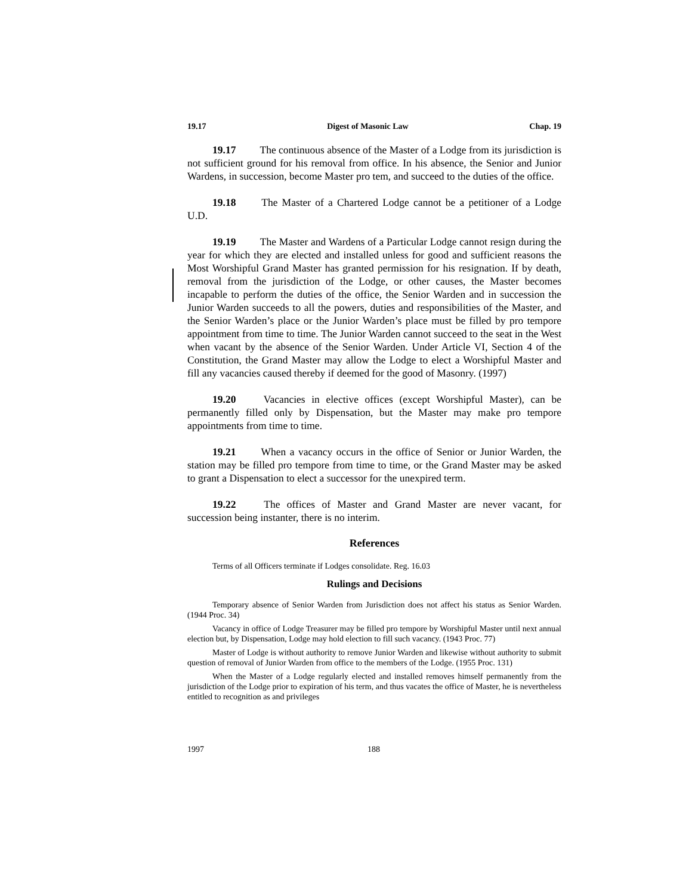19.17 Digest of Masonic Law Chap. 19
19.17 The continuous absence of the Master of a Lodge from its jurisdiction is not sufficient ground for his removal from office. In his absence, the Senior and Junior Wardens, in succession, become Master pro tem, and succeed to the duties of the office.
19.18 The Master of a Chartered Lodge cannot be a petitioner of a Lodge U.D.
19.19 The Master and Wardens of a Particular Lodge cannot resign during the year for which they are elected and installed unless for good and sufficient reasons the Most Worshipful Grand Master has granted permission for his resignation. If by death, removal from the jurisdiction of the Lodge, or other causes, the Master becomes incapable to perform the duties of the office, the Senior Warden and in succession the Junior Warden succeeds to all the powers, duties and responsibilities of the Master, and the Senior Warden’s place or the Junior Warden’s place must be filled by pro tempore appointment from time to time. The Junior Warden cannot succeed to the seat in the West when vacant by the absence of the Senior Warden. Under Article VI, Section 4 of the Constitution, the Grand Master may allow the Lodge to elect a Worshipful Master and fill any vacancies caused thereby if deemed for the good of Masonry. (1997)
19.20 Vacancies in elective offices (except Worshipful Master), can be permanently filled only by Dispensation, but the Master may make pro tempore appointments from time to time.
19.21 When a vacancy occurs in the office of Senior or Junior Warden, the station may be filled pro tempore from time to time, or the Grand Master may be asked to grant a Dispensation to elect a successor for the unexpired term.
19.22 The offices of Master and Grand Master are never vacant, for succession being instanter, there is no interim.
References
Terms of all Officers terminate if Lodges consolidate. Reg. 16.03
Rulings and Decisions
Temporary absence of Senior Warden from Jurisdiction does not affect his status as Senior Warden. (1944 Proc. 34)
Vacancy in office of Lodge Treasurer may be filled pro tempore by Worshipful Master until next annual election but, by Dispensation, Lodge may hold election to fill such vacancy. (1943 Proc. 77)
Master of Lodge is without authority to remove Junior Warden and likewise without authority to submit question of removal of Junior Warden from office to the members of the Lodge. (1955 Proc. 131)
When the Master of a Lodge regularly elected and installed removes himself permanently from the jurisdiction of the Lodge prior to expiration of his term, and thus vacates the office of Master, he is nevertheless entitled to recognition as and privileges
1997 188